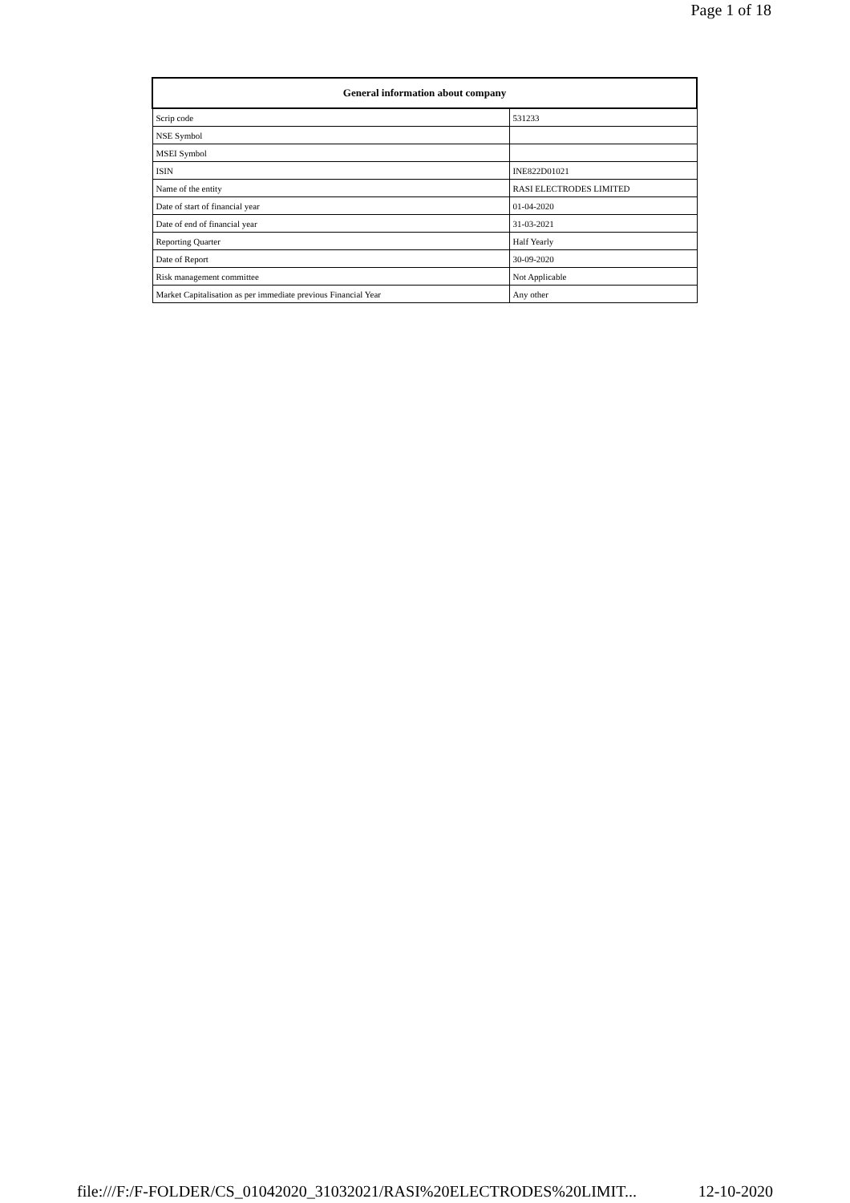Page 1 of 18
| General information about company | |
| --- | --- |
| Scrip code | 531233 |
| NSE Symbol | |
| MSEI Symbol | |
| ISIN | INE822D01021 |
| Name of the entity | RASI ELECTRODES LIMITED |
| Date of start of financial year | 01-04-2020 |
| Date of end of financial year | 31-03-2021 |
| Reporting Quarter | Half Yearly |
| Date of Report | 30-09-2020 |
| Risk management committee | Not Applicable |
| Market Capitalisation as per immediate previous Financial Year | Any other |
file:///F:/F-FOLDER/CS_01042020_31032021/RASI%20ELECTRODES%20LIMIT... 12-10-2020